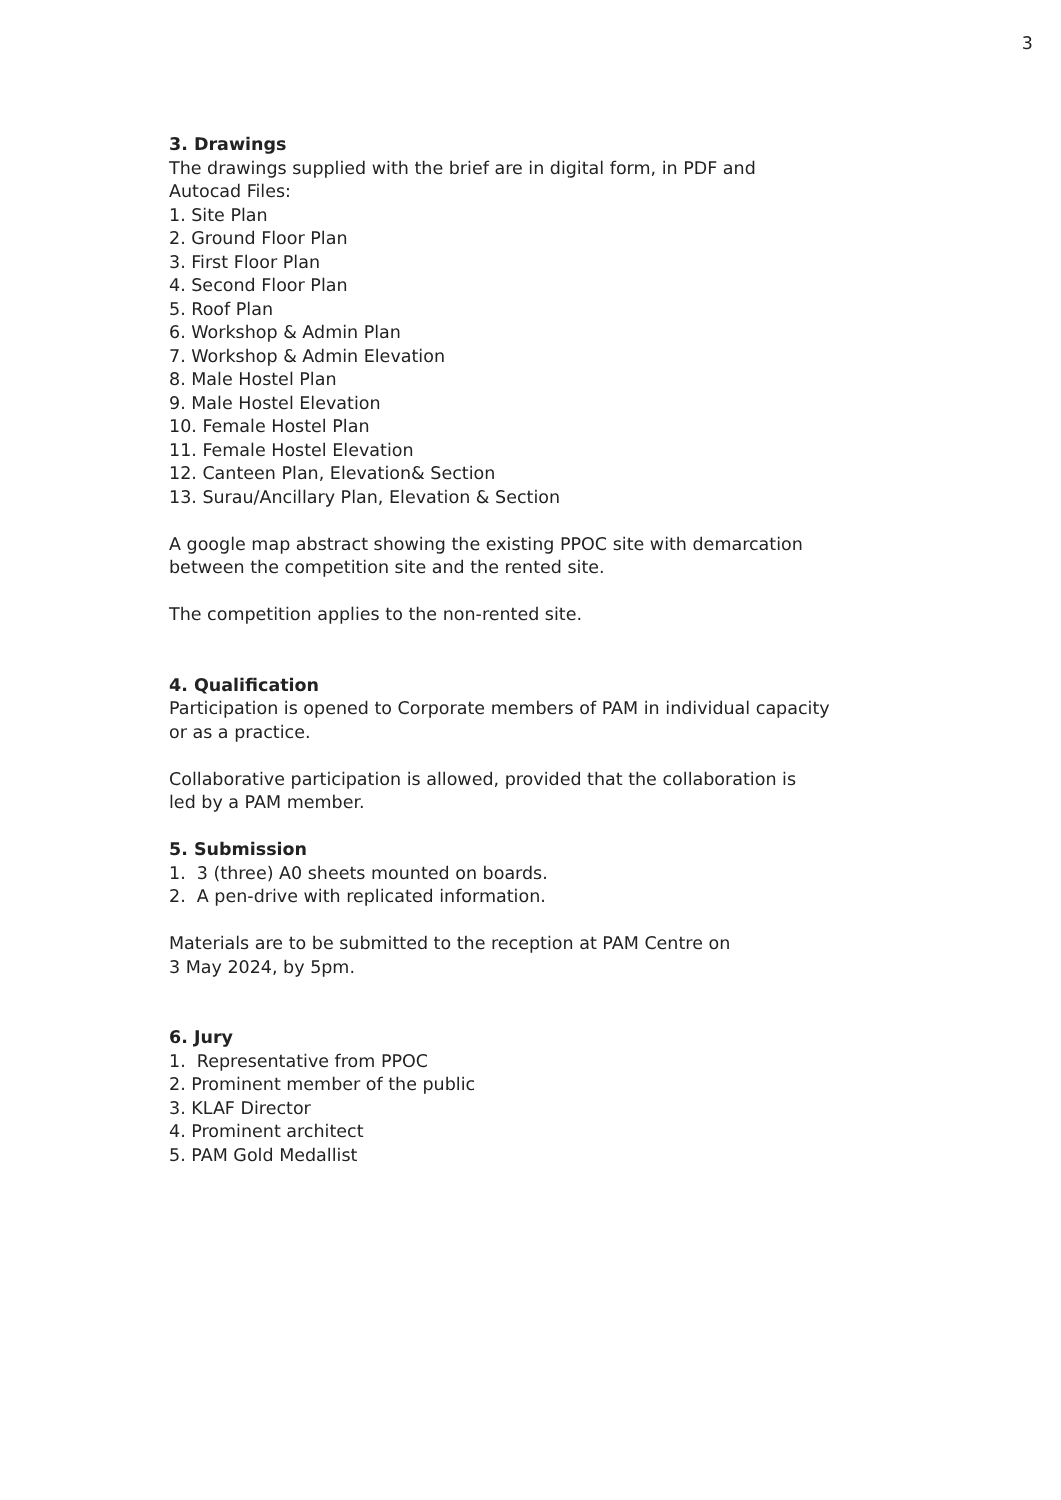3
3. Drawings
The drawings supplied with the brief are in digital form, in PDF and
Autocad Files:
1. Site Plan
2. Ground Floor Plan
3. First Floor Plan
4. Second Floor Plan
5. Roof Plan
6. Workshop & Admin Plan
7. Workshop & Admin Elevation
8. Male Hostel Plan
9. Male Hostel Elevation
10. Female Hostel Plan
11. Female Hostel Elevation
12. Canteen Plan, Elevation& Section
13. Surau/Ancillary Plan, Elevation & Section
A google map abstract showing the existing PPOC site with demarcation
between the competition site and the rented site.
The competition applies to the non-rented site.
4. Qualification
Participation is opened to Corporate members of PAM in individual capacity
or as a practice.
Collaborative participation is allowed, provided that the collaboration is
led by a PAM member.
5. Submission
1. 3 (three) A0 sheets mounted on boards.
2. A pen-drive with replicated information.
Materials are to be submitted to the reception at PAM Centre on
3 May 2024, by 5pm.
6. Jury
1. Representative from PPOC
2. Prominent member of the public
3. KLAF Director
4. Prominent architect
5. PAM Gold Medallist